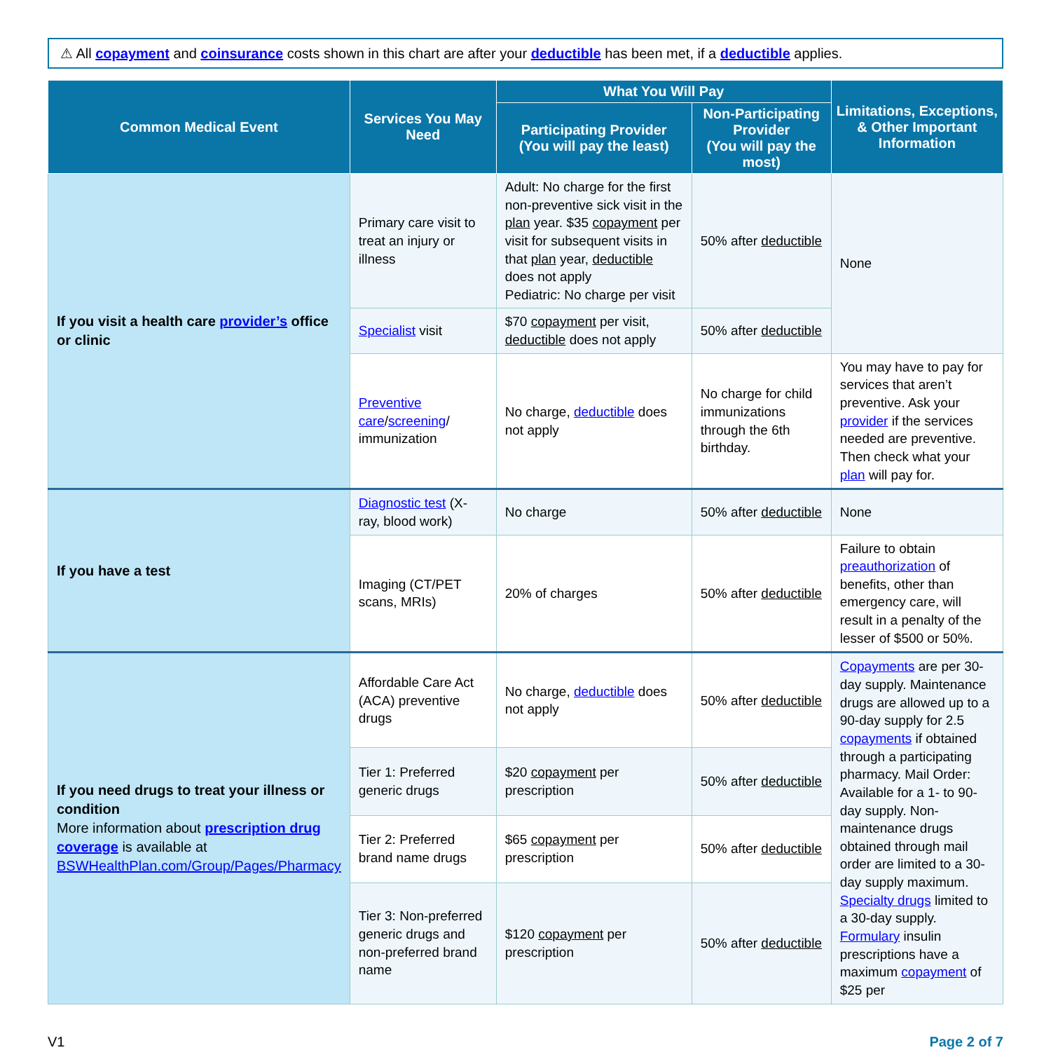⚠ All copayment and coinsurance costs shown in this chart are after your deductible has been met, if a deductible applies.
| Common Medical Event | Services You May Need | What You Will Pay | | Limitations, Exceptions, & Other Important Information |
| --- | --- | --- | --- | --- |
| | | Participating Provider (You will pay the least) | Non-Participating Provider (You will pay the most) | |
| If you visit a health care provider’s office or clinic | Primary care visit to treat an injury or illness | Adult: No charge for the first non-preventive sick visit in the plan year. $35 copayment per visit for subsequent visits in that plan year, deductible does not apply Pediatric: No charge per visit | 50% after deductible | None |
| | Specialist visit | $70 copayment per visit, deductible does not apply | 50% after deductible | |
| | Preventive care / screening / immunization | No charge, deductible does not apply | No charge for child immunizations through the 6th birthday. | You may have to pay for services that aren’t preventive. Ask your provider if the services needed are preventive. Then check what your plan will pay for. |
| If you have a test | Diagnostic test (X-ray, blood work) | No charge | 50% after deductible | None |
| | Imaging (CT/PET scans, MRIs) | 20% of charges | 50% after deductible | Failure to obtain preauthorization of benefits, other than emergency care, will result in a penalty of the lesser of $500 or 50%. |
| If you need drugs to treat your illness or condition More information about prescription drug coverage is available at BSWHealthPlan.com/Group/Pages/Pharmacy | Affordable Care Act (ACA) preventive drugs | No charge, deductible does not apply | 50% after deductible | Copayments are per 30-day supply. Maintenance drugs are allowed up to a 90-day supply for 2.5 copayments if obtained through a participating pharmacy. Mail Order: Available for a 1- to 90-day supply. Non-maintenance drugs obtained through mail order are limited to a 30-day supply maximum. Specialty drugs limited to a 30-day supply. Formulary insulin prescriptions have a maximum copayment of $25 per |
| | Tier 1: Preferred generic drugs | $20 copayment per prescription | 50% after deductible | |
| | Tier 2: Preferred brand name drugs | $65 copayment per prescription | 50% after deductible | |
| | Tier 3: Non-preferred generic drugs and non-preferred brand name | $120 copayment per prescription | 50% after deductible | |
V1 Page 2 of 7